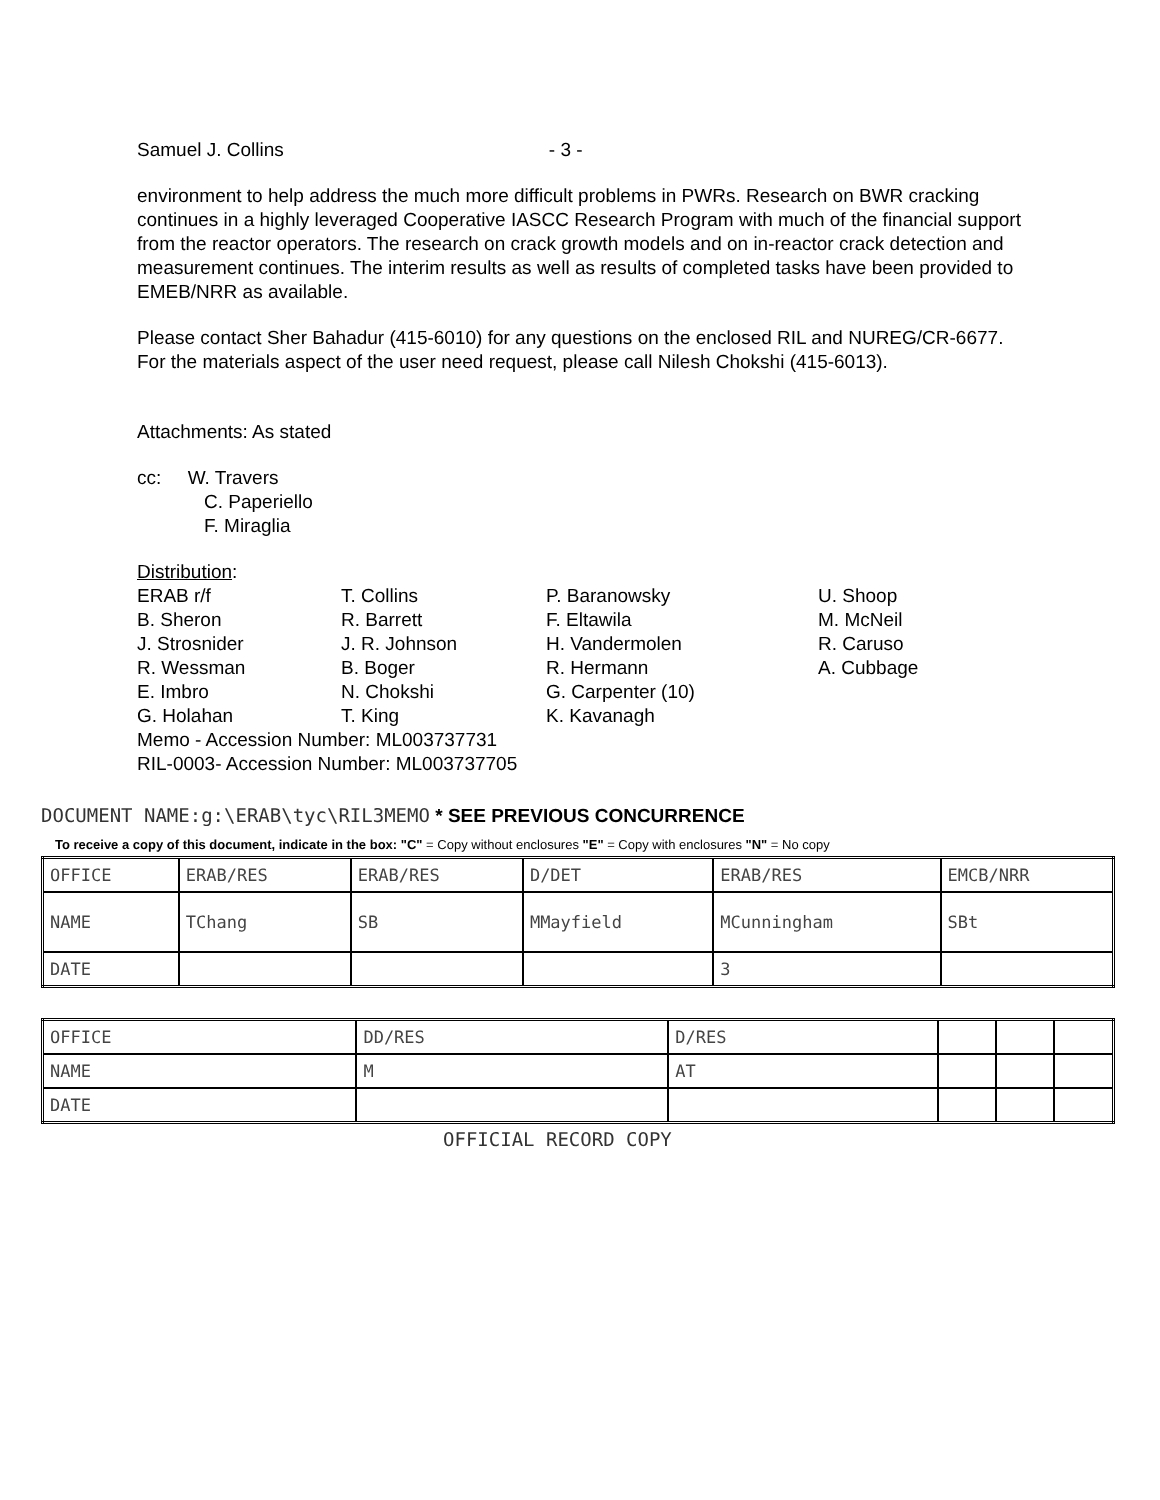Samuel J. Collins - 3 -
environment to help address the much more difficult problems in PWRs. Research on BWR cracking continues in a highly leveraged Cooperative IASCC Research Program with much of the financial support from the reactor operators. The research on crack growth models and on in-reactor crack detection and measurement continues. The interim results as well as results of completed tasks have been provided to EMEB/NRR as available.
Please contact Sher Bahadur (415-6010) for any questions on the enclosed RIL and NUREG/CR-6677. For the materials aspect of the user need request, please call Nilesh Chokshi (415-6013).
Attachments: As stated
cc: W. Travers
C. Paperiello
F. Miraglia
| Distribution : | | | |
| ERAB r/f | T. Collins | P. Baranowsky | U. Shoop |
| B. Sheron | R. Barrett | F. Eltawila | M. McNeil |
| J. Strosnider | J. R. Johnson | H. Vandermolen | R. Caruso |
| R. Wessman | B. Boger | R. Hermann | A. Cubbage |
| E. Imbro | N. Chokshi | G. Carpenter (10) | |
| G. Holahan | T. King | K. Kavanagh | |
| Memo - Accession Number: ML003737731 | | | |
| RIL-0003- Accession Number: ML003737705 | | | |
DOCUMENT NAME:g:\ERAB\tyc\RIL3MEMO * SEE PREVIOUS CONCURRENCE
To receive a copy of this document, indicate in the box: "C" = Copy without enclosures "E" = Copy with enclosures "N" = No copy
| OFFICE | ERAB/RES | ERAB/RES | D/DET | ERAB/RES | EMCB/NRR |
| NAME | TChang | SB | MMayfield | MCunningham | SBt |
| DATE | | | | 3 | |
| OFFICE | DD/RES | D/RES | | | |
| NAME | M | AT | | | |
| DATE | | | | | |
OFFICIAL RECORD COPY